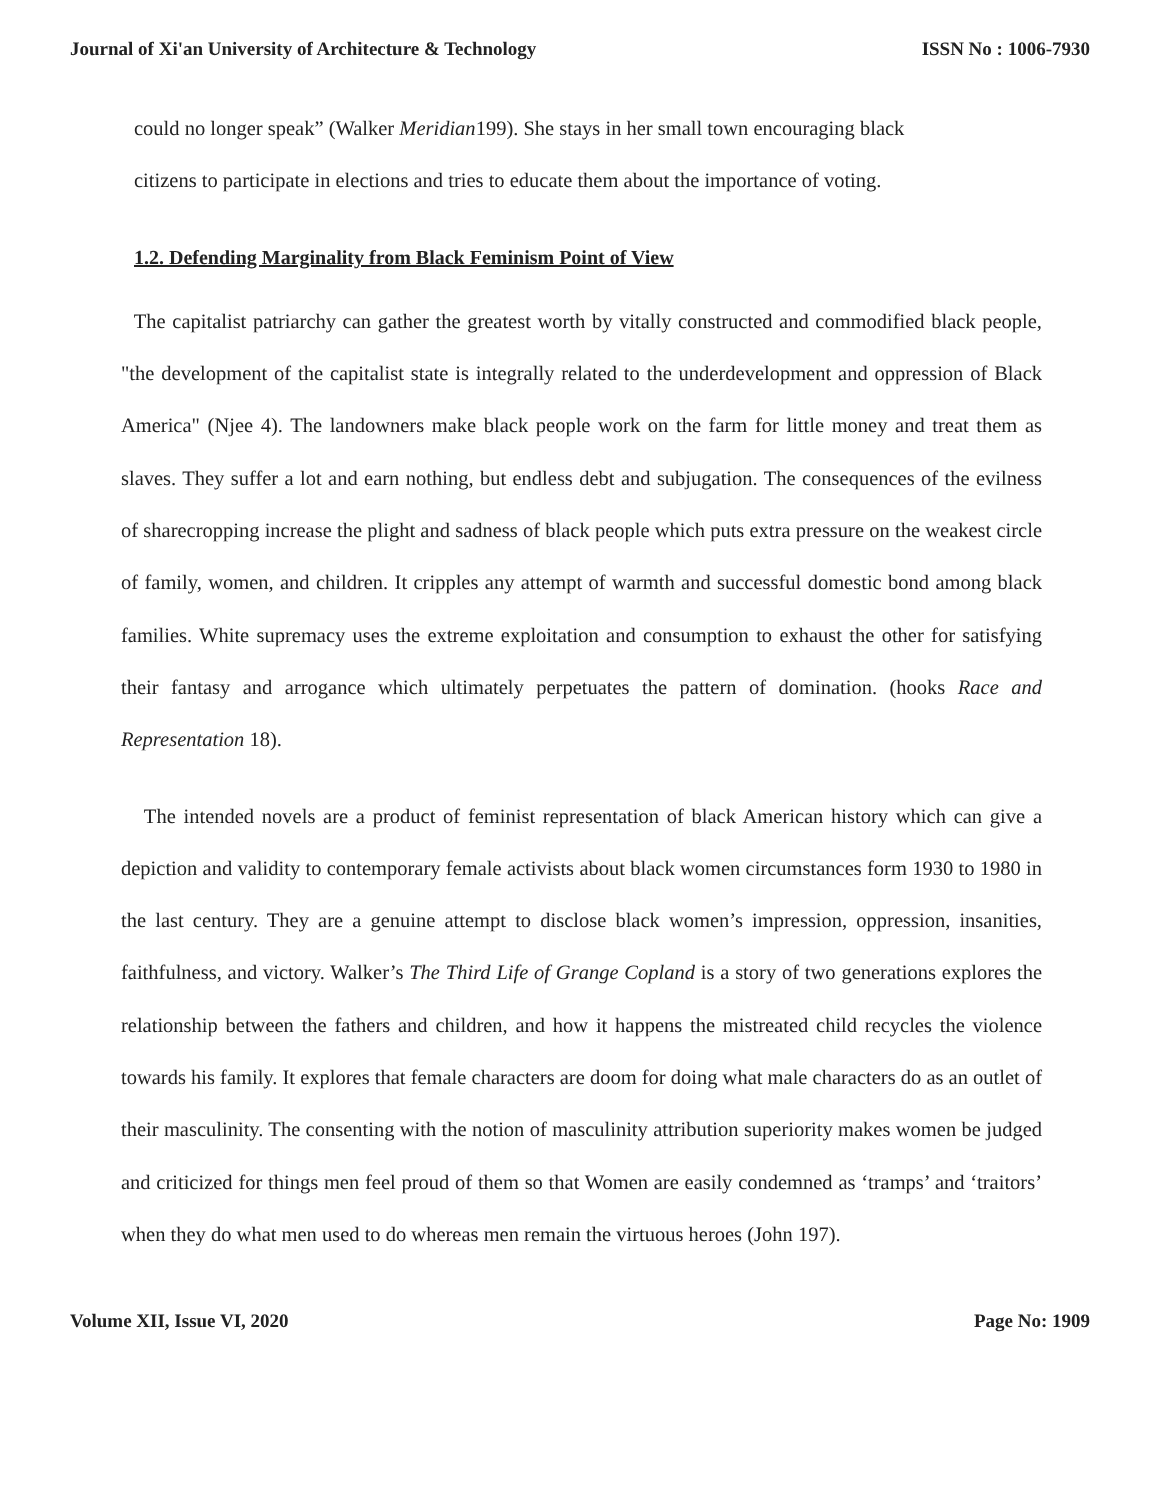Journal of Xi'an University of Architecture & Technology ISSN No : 1006-7930
could no longer speak” (Walker Meridian199). She stays in her small town encouraging black
citizens to participate in elections and tries to educate them about the importance of voting.
1.2. Defending Marginality from Black Feminism Point of View
The capitalist patriarchy can gather the greatest worth by vitally constructed and commodified black people, "the development of the capitalist state is integrally related to the underdevelopment and oppression of Black America" (Njee 4). The landowners make black people work on the farm for little money and treat them as slaves. They suffer a lot and earn nothing, but endless debt and subjugation. The consequences of the evilness of sharecropping increase the plight and sadness of black people which puts extra pressure on the weakest circle of family, women, and children. It cripples any attempt of warmth and successful domestic bond among black families. White supremacy uses the extreme exploitation and consumption to exhaust the other for satisfying their fantasy and arrogance which ultimately perpetuates the pattern of domination. (hooks Race and Representation 18).
The intended novels are a product of feminist representation of black American history which can give a depiction and validity to contemporary female activists about black women circumstances form 1930 to 1980 in the last century. They are a genuine attempt to disclose black women’s impression, oppression, insanities, faithfulness, and victory. Walker’s The Third Life of Grange Copland is a story of two generations explores the relationship between the fathers and children, and how it happens the mistreated child recycles the violence towards his family. It explores that female characters are doom for doing what male characters do as an outlet of their masculinity. The consenting with the notion of masculinity attribution superiority makes women be judged and criticized for things men feel proud of them so that Women are easily condemned as ‘tramps’ and ‘traitors’ when they do what men used to do whereas men remain the virtuous heroes (John 197).
Volume XII, Issue VI, 2020 Page No: 1909